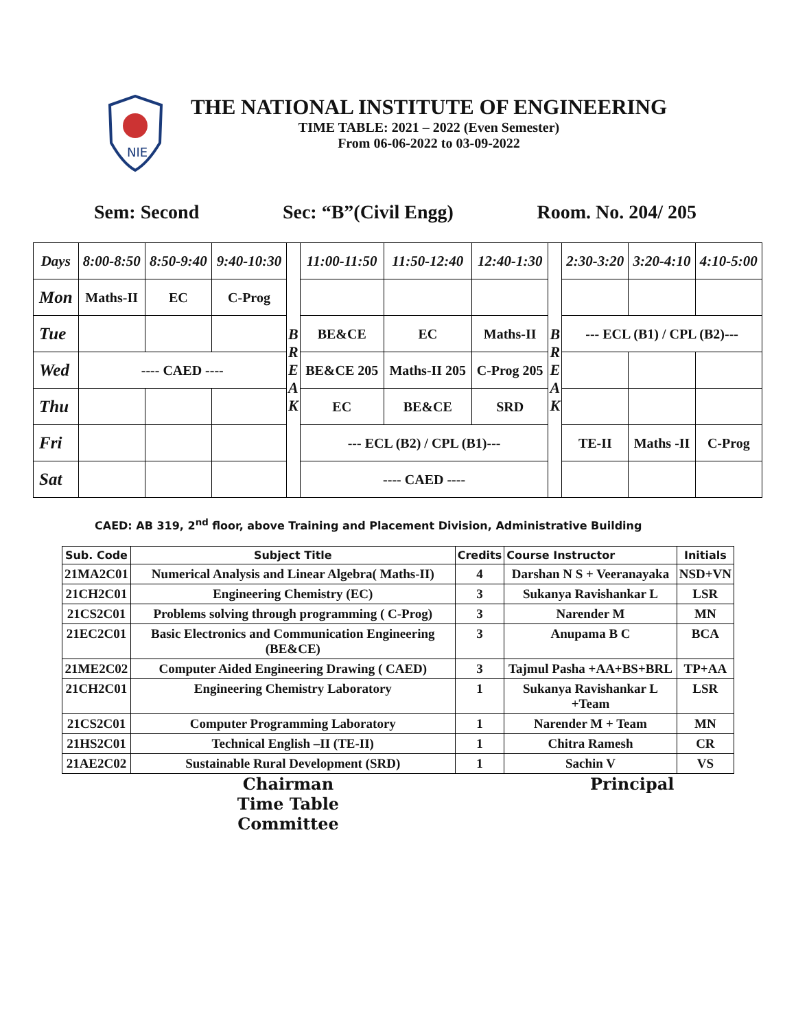NIE
THE NATIONAL INSTITUTE OF ENGINEERING
TIME TABLE: 2021 – 2022 (Even Semester)
From 06-06-2022 to 03-09-2022
Sem: Second Sec: “B”(Civil Engg) Room. No. 204/ 205
| Days | 8:00-8:50 | 8:50-9:40 | 9:40-10:30 | B R E A K | 11:00-11:50 | 11:50-12:40 | 12:40-1:30 | B R E A K | 2:30-3:20 | 3:20-4:10 | 4:10-5:00 |
| Mon | Maths-II | EC | C-Prog | | | | | | | | |
| Tue | | | | | BE&CE | EC | Maths-II | | --- ECL (B1) / CPL (B2)--- | | |
| Wed | ---- CAED ---- | | | | BE&CE 205 | Maths-II 205 | C-Prog 205 | | | | |
| Thu | | | | | EC | BE&CE | SRD | | | | |
| Fri | | | | | --- ECL (B2) / CPL (B1)--- | | | | TE-II | Maths -II | C-Prog |
| Sat | | | | | ---- CAED ---- | | | | | | |
CAED: AB 319, 2<sup>nd</sup> floor, above Training and Placement Division, Administrative Building
| Sub. Code | Subject Title | Credits | Course Instructor | Initials |
| --- | --- | --- | --- | --- |
| 21MA2C01 | Numerical Analysis and Linear Algebra( Maths-II) | 4 | Darshan N S + Veeranayaka | NSD+VN |
| 21CH2C01 | Engineering Chemistry (EC) | 3 | Sukanya Ravishankar L | LSR |
| 21CS2C01 | Problems solving through programming ( C-Prog) | 3 | Narender M | MN |
| 21EC2C01 | Basic Electronics and Communication Engineering (BE&CE) | 3 | Anupama B C | BCA |
| 21ME2C02 | Computer Aided Engineering Drawing ( CAED) | 3 | Tajmul Pasha +AA+BS+BRL | TP+AA |
| 21CH2C01 | Engineering Chemistry Laboratory | 1 | Sukanya Ravishankar L +Team | LSR |
| 21CS2C01 | Computer Programming Laboratory | 1 | Narender M + Team | MN |
| 21HS2C01 | Technical English –II (TE-II) | 1 | Chitra Ramesh | CR |
| 21AE2C02 | Sustainable Rural Development (SRD) | 1 | Sachin V | VS |
Chairman
Time Table Committee
Principal